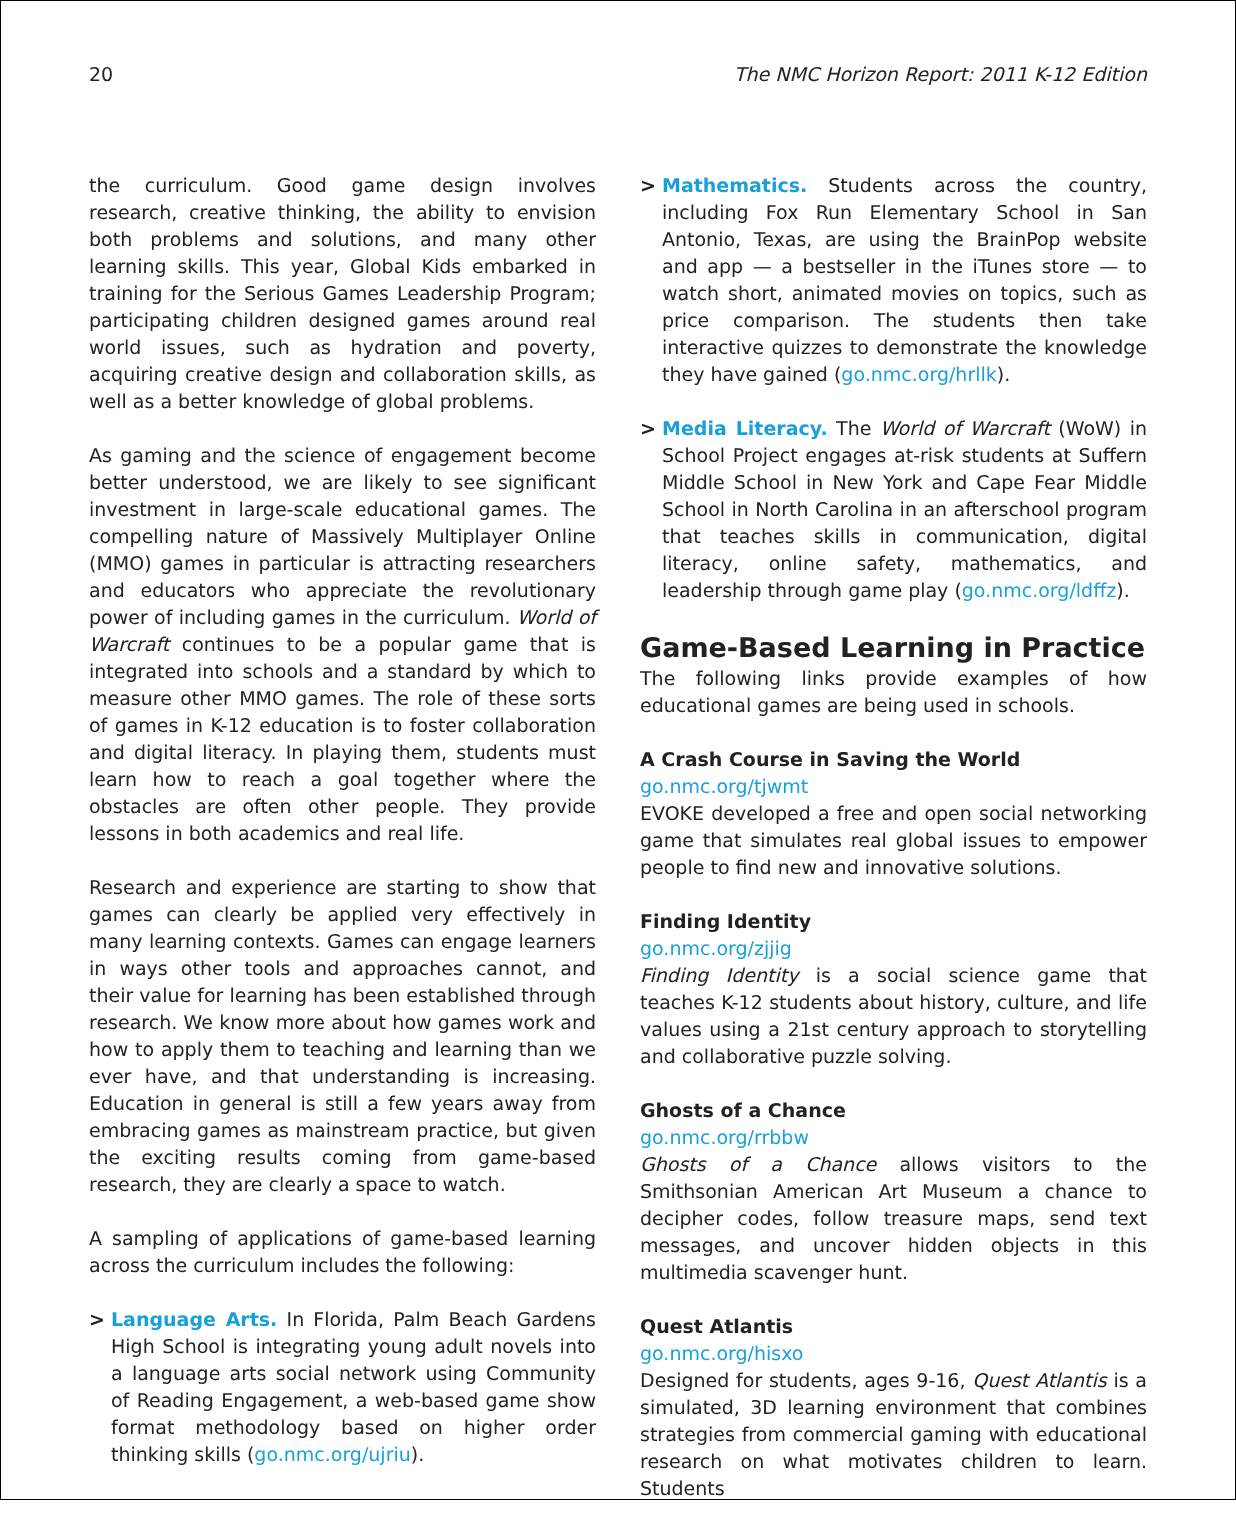20 The NMC Horizon Report: 2011 K-12 Edition
the curriculum. Good game design involves research, creative thinking, the ability to envision both problems and solutions, and many other learning skills. This year, Global Kids embarked in training for the Serious Games Leadership Program; participating children designed games around real world issues, such as hydration and poverty, acquiring creative design and collaboration skills, as well as a better knowledge of global problems.
As gaming and the science of engagement become better understood, we are likely to see significant investment in large-scale educational games. The compelling nature of Massively Multiplayer Online (MMO) games in particular is attracting researchers and educators who appreciate the revolutionary power of including games in the curriculum. World of Warcraft continues to be a popular game that is integrated into schools and a standard by which to measure other MMO games. The role of these sorts of games in K-12 education is to foster collaboration and digital literacy. In playing them, students must learn how to reach a goal together where the obstacles are often other people. They provide lessons in both academics and real life.
Research and experience are starting to show that games can clearly be applied very effectively in many learning contexts. Games can engage learners in ways other tools and approaches cannot, and their value for learning has been established through research. We know more about how games work and how to apply them to teaching and learning than we ever have, and that understanding is increasing. Education in general is still a few years away from embracing games as mainstream practice, but given the exciting results coming from game-based research, they are clearly a space to watch.
A sampling of applications of game-based learning across the curriculum includes the following:
> Language Arts. In Florida, Palm Beach Gardens High School is integrating young adult novels into a language arts social network using Community of Reading Engagement, a web-based game show format methodology based on higher order thinking skills (go.nmc.org/ujriu).
> Mathematics. Students across the country, including Fox Run Elementary School in San Antonio, Texas, are using the BrainPop website and app — a bestseller in the iTunes store — to watch short, animated movies on topics, such as price comparison. The students then take interactive quizzes to demonstrate the knowledge they have gained (go.nmc.org/hrllk).
> Media Literacy. The World of Warcraft (WoW) in School Project engages at-risk students at Suffern Middle School in New York and Cape Fear Middle School in North Carolina in an afterschool program that teaches skills in communication, digital literacy, online safety, mathematics, and leadership through game play (go.nmc.org/ldffz).
Game-Based Learning in Practice
The following links provide examples of how educational games are being used in schools.
A Crash Course in Saving the World
go.nmc.org/tjwmt
EVOKE developed a free and open social networking game that simulates real global issues to empower people to find new and innovative solutions.
Finding Identity
go.nmc.org/zjjig
Finding Identity is a social science game that teaches K-12 students about history, culture, and life values using a 21st century approach to storytelling and collaborative puzzle solving.
Ghosts of a Chance
go.nmc.org/rrbbw
Ghosts of a Chance allows visitors to the Smithsonian American Art Museum a chance to decipher codes, follow treasure maps, send text messages, and uncover hidden objects in this multimedia scavenger hunt.
Quest Atlantis
go.nmc.org/hisxo
Designed for students, ages 9-16, Quest Atlantis is a simulated, 3D learning environment that combines strategies from commercial gaming with educational research on what motivates children to learn. Students